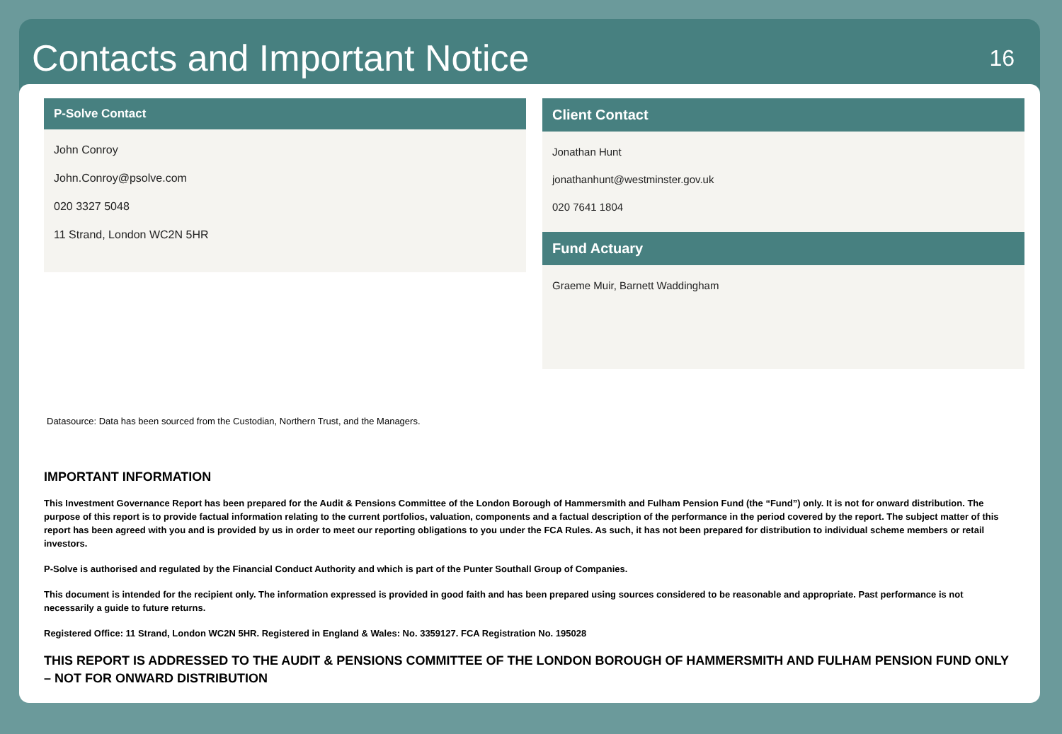Contacts and Important Notice
16
P-Solve Contact
John Conroy
John.Conroy@psolve.com
020 3327 5048
11 Strand, London WC2N 5HR
Client Contact
Jonathan Hunt
jonathanhunt@westminster.gov.uk
020 7641 1804
Fund Actuary
Graeme Muir, Barnett Waddingham
Datasource: Data has been sourced from the Custodian, Northern Trust, and the Managers.
IMPORTANT INFORMATION
This Investment Governance Report has been prepared for the Audit & Pensions Committee of the London Borough of Hammersmith and Fulham Pension Fund (the “Fund”) only. It is not for onward distribution. The purpose of this report is to provide factual information relating to the current portfolios, valuation, components and a factual description of the performance in the period covered by the report. The subject matter of this report has been agreed with you and is provided by us in order to meet our reporting obligations to you under the FCA Rules. As such, it has not been prepared for distribution to individual scheme members or retail investors.
P-Solve is authorised and regulated by the Financial Conduct Authority and which is part of the Punter Southall Group of Companies.
This document is intended for the recipient only. The information expressed is provided in good faith and has been prepared using sources considered to be reasonable and appropriate. Past performance is not necessarily a guide to future returns.
Registered Office: 11 Strand, London WC2N 5HR. Registered in England & Wales: No. 3359127. FCA Registration No. 195028
THIS REPORT IS ADDRESSED TO THE AUDIT & PENSIONS COMMITTEE OF THE LONDON BOROUGH OF HAMMERSMITH AND FULHAM PENSION FUND ONLY – NOT FOR ONWARD DISTRIBUTION